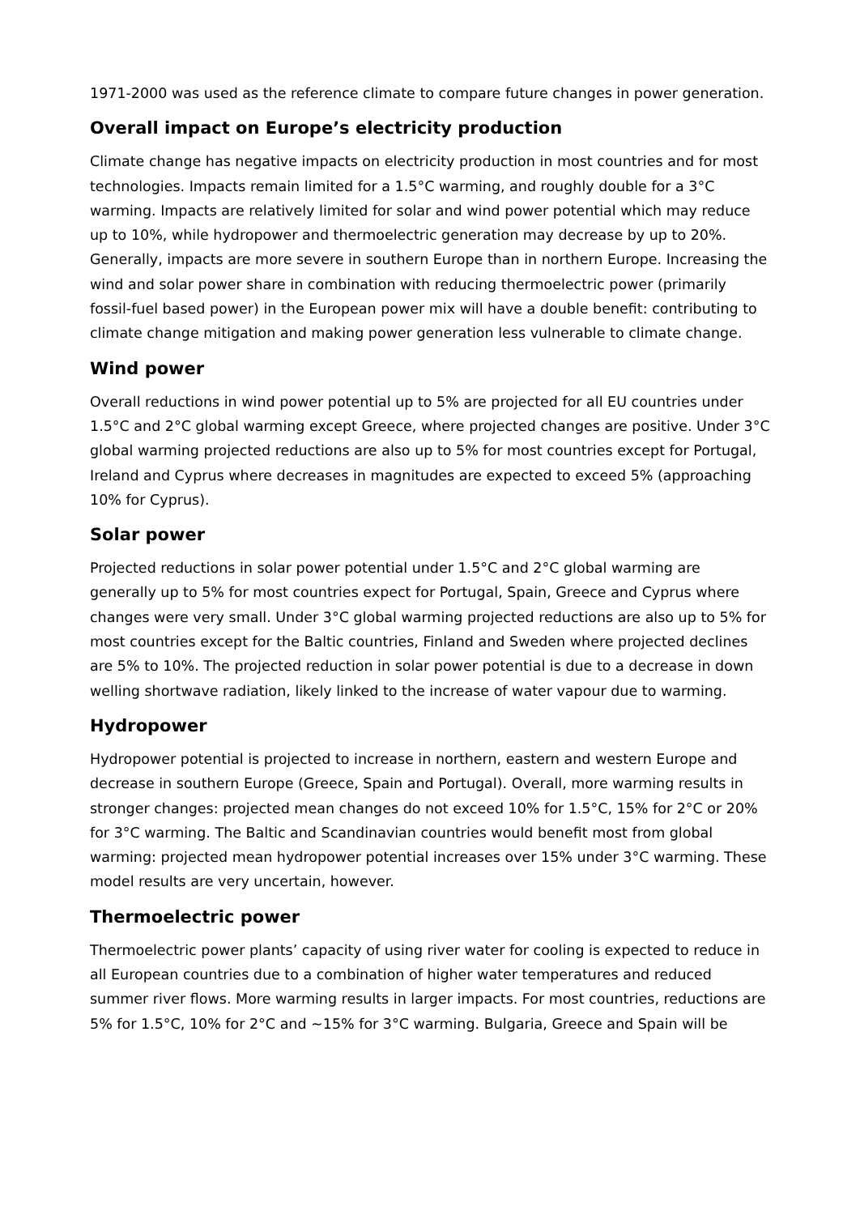1971-2000 was used as the reference climate to compare future changes in power generation.
Overall impact on Europe’s electricity production
Climate change has negative impacts on electricity production in most countries and for most technologies. Impacts remain limited for a 1.5°C warming, and roughly double for a 3°C warming. Impacts are relatively limited for solar and wind power potential which may reduce up to 10%, while hydropower and thermoelectric generation may decrease by up to 20%. Generally, impacts are more severe in southern Europe than in northern Europe. Increasing the wind and solar power share in combination with reducing thermoelectric power (primarily fossil-fuel based power) in the European power mix will have a double benefit: contributing to climate change mitigation and making power generation less vulnerable to climate change.
Wind power
Overall reductions in wind power potential up to 5% are projected for all EU countries under 1.5°C and 2°C global warming except Greece, where projected changes are positive. Under 3°C global warming projected reductions are also up to 5% for most countries except for Portugal, Ireland and Cyprus where decreases in magnitudes are expected to exceed 5% (approaching 10% for Cyprus).
Solar power
Projected reductions in solar power potential under 1.5°C and 2°C global warming are generally up to 5% for most countries expect for Portugal, Spain, Greece and Cyprus where changes were very small. Under 3°C global warming projected reductions are also up to 5% for most countries except for the Baltic countries, Finland and Sweden where projected declines are 5% to 10%. The projected reduction in solar power potential is due to a decrease in down welling shortwave radiation, likely linked to the increase of water vapour due to warming.
Hydropower
Hydropower potential is projected to increase in northern, eastern and western Europe and decrease in southern Europe (Greece, Spain and Portugal). Overall, more warming results in stronger changes: projected mean changes do not exceed 10% for 1.5°C, 15% for 2°C or 20% for 3°C warming. The Baltic and Scandinavian countries would benefit most from global warming: projected mean hydropower potential increases over 15% under 3°C warming. These model results are very uncertain, however.
Thermoelectric power
Thermoelectric power plants’ capacity of using river water for cooling is expected to reduce in all European countries due to a combination of higher water temperatures and reduced summer river flows. More warming results in larger impacts. For most countries, reductions are 5% for 1.5°C, 10% for 2°C and ~15% for 3°C warming. Bulgaria, Greece and Spain will be